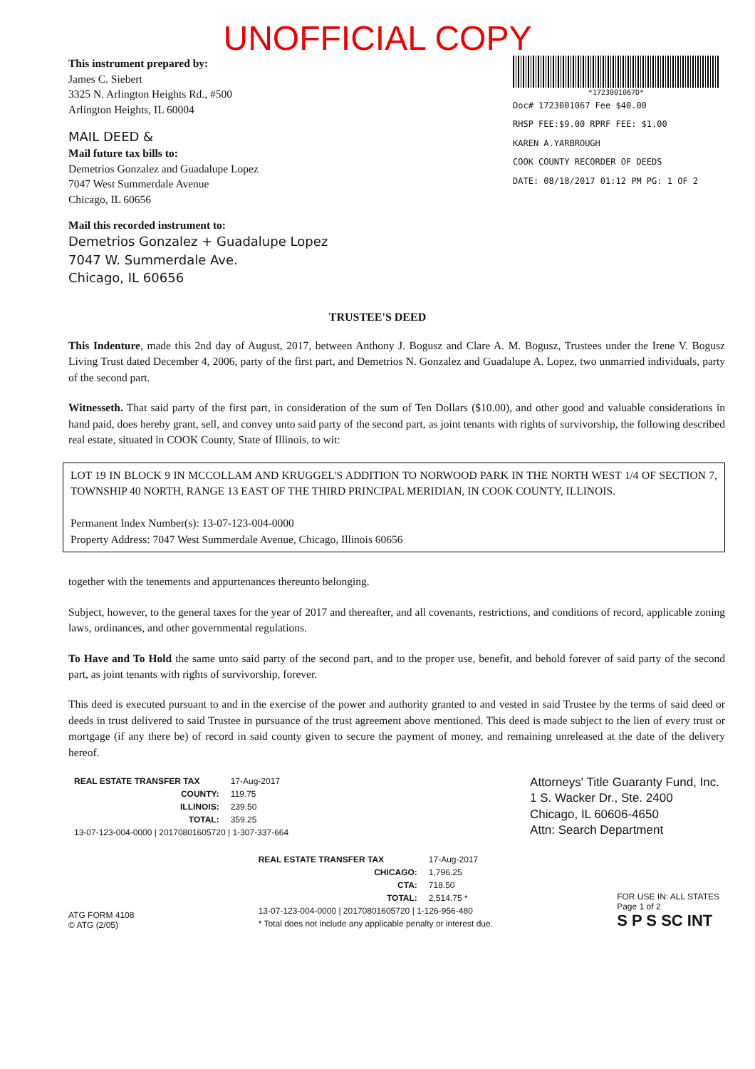UNOFFICIAL COPY
This instrument prepared by:
James C. Siebert
3325 N. Arlington Heights Rd., #500
Arlington Heights, IL 60004
MAIL DEED &
Mail future tax bills to:
Demetrios Gonzalez and Guadalupe Lopez
7047 West Summerdale Avenue
Chicago, IL 60656
Mail this recorded instrument to:
Demetrios Gonzalez + Guadalupe Lopez
7047 W. Summerdale Ave.
Chicago, IL 60656
*1723001067D*
Doc# 1723001067 Fee $40.00
RHSP FEE:$9.00 RPRF FEE: $1.00
KAREN A.YARBROUGH
COOK COUNTY RECORDER OF DEEDS
DATE: 08/18/2017 01:12 PM PG: 1 OF 2
TRUSTEE'S DEED
This Indenture, made this 2nd day of August, 2017, between Anthony J. Bogusz and Clare A. M. Bogusz, Trustees under the Irene V. Bogusz Living Trust dated December 4, 2006, party of the first part, and Demetrios N. Gonzalez and Guadalupe A. Lopez, two unmarried individuals, party of the second part.
Witnesseth. That said party of the first part, in consideration of the sum of Ten Dollars ($10.00), and other good and valuable considerations in hand paid, does hereby grant, sell, and convey unto said party of the second part, as joint tenants with rights of survivorship, the following described real estate, situated in COOK County, State of Illinois, to wit:
LOT 19 IN BLOCK 9 IN MCCOLLAM AND KRUGGEL'S ADDITION TO NORWOOD PARK IN THE NORTH WEST 1/4 OF SECTION 7, TOWNSHIP 40 NORTH, RANGE 13 EAST OF THE THIRD PRINCIPAL MERIDIAN, IN COOK COUNTY, ILLINOIS.
Permanent Index Number(s): 13-07-123-004-0000
Property Address: 7047 West Summerdale Avenue, Chicago, Illinois 60656
together with the tenements and appurtenances thereunto belonging.
Subject, however, to the general taxes for the year of 2017 and thereafter, and all covenants, restrictions, and conditions of record, applicable zoning laws, ordinances, and other governmental regulations.
To Have and To Hold the same unto said party of the second part, and to the proper use, benefit, and behold forever of said party of the second part, as joint tenants with rights of survivorship, forever.
This deed is executed pursuant to and in the exercise of the power and authority granted to and vested in said Trustee by the terms of said deed or deeds in trust delivered to said Trustee in pursuance of the trust agreement above mentioned. This deed is made subject to the lien of every trust or mortgage (if any there be) of record in said county given to secure the payment of money, and remaining unreleased at the date of the delivery hereof.
| REAL ESTATE TRANSFER TAX | 17-Aug-2017 |
| COUNTY: | 119.75 |
| ILLINOIS: | 239.50 |
| TOTAL: | 359.25 |
| 13-07-123-004-0000 / 20170801605720 / 1-307-337-664 | |
Attorneys' Title Guaranty Fund, Inc.
1 S. Wacker Dr., Ste. 2400
Chicago, IL 60606-4650
Attn: Search Department
ATG FORM 4108
© ATG (2/05)
| REAL ESTATE TRANSFER TAX | 17-Aug-2017 |
| CHICAGO: | 1,796.25 |
| CTA: | 718.50 |
| TOTAL: | 2,514.75 * |
| 13-07-123-004-0000 / 20170801605720 / 1-126-956-480 | |
| * Total does not include any applicable penalty or interest due. | |
FOR USE IN: ALL STATES
Page 1 of 2
S P S SC INT